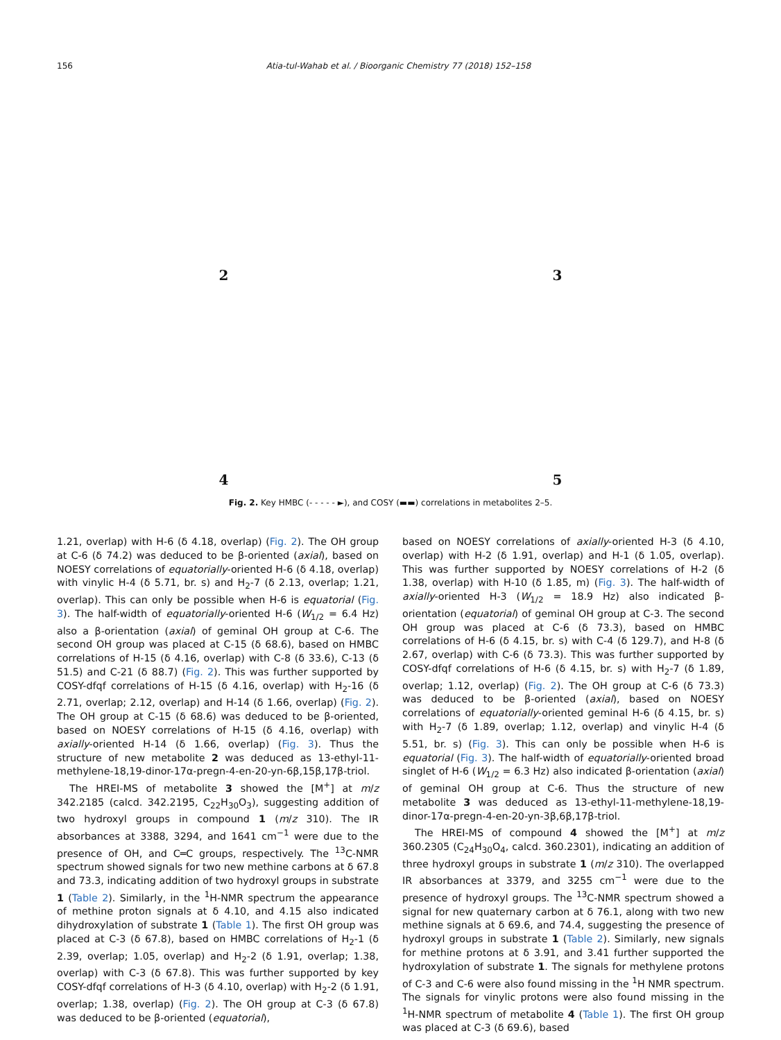156 Atia-tul-Wahab et al. / Bioorganic Chemistry 77 (2018) 152–158
2
3
4
5
Fig. 2. Key HMBC (- - - - - ►), and COSY (▬▬) correlations in metabolites 2–5.
1.21, overlap) with H-6 (δ 4.18, overlap) (Fig. 2). The OH group at C-6 (δ 74.2) was deduced to be β-oriented (axial), based on NOESY correlations of equatorially-oriented H-6 (δ 4.18, overlap) with vinylic H-4 (δ 5.71, br. s) and H<sub>2</sub>-7 (δ 2.13, overlap; 1.21, overlap). This can only be possible when H-6 is equatorial (Fig. 3). The half-width of equatorially-oriented H-6 (W<sub>1/2</sub> = 6.4 Hz) also a β-orientation (axial) of geminal OH group at C-6. The second OH group was placed at C-15 (δ 68.6), based on HMBC correlations of H-15 (δ 4.16, overlap) with C-8 (δ 33.6), C-13 (δ 51.5) and C-21 (δ 88.7) (Fig. 2). This was further supported by COSY-dfqf correlations of H-15 (δ 4.16, overlap) with H<sub>2</sub>-16 (δ 2.71, overlap; 2.12, overlap) and H-14 (δ 1.66, overlap) (Fig. 2). The OH group at C-15 (δ 68.6) was deduced to be β-oriented, based on NOESY correlations of H-15 (δ 4.16, overlap) with axially-oriented H-14 (δ 1.66, overlap) (Fig. 3). Thus the structure of new metabolite 2 was deduced as 13-ethyl-11-methylene-18,19-dinor-17α-pregn-4-en-20-yn-6β,15β,17β-triol.
The HREI-MS of metabolite 3 showed the [M<sup>+</sup>] at m/z 342.2185 (calcd. 342.2195, C<sub>22</sub>H<sub>30</sub>O<sub>3</sub>), suggesting addition of two hydroxyl groups in compound 1 (m/z 310). The IR absorbances at 3388, 3294, and 1641 cm<sup>−1</sup> were due to the presence of OH, and C═C groups, respectively. The <sup>13</sup>C-NMR spectrum showed signals for two new methine carbons at δ 67.8 and 73.3, indicating addition of two hydroxyl groups in substrate 1 (Table 2). Similarly, in the <sup>1</sup>H-NMR spectrum the appearance of methine proton signals at δ 4.10, and 4.15 also indicated dihydroxylation of substrate 1 (Table 1). The first OH group was placed at C-3 (δ 67.8), based on HMBC correlations of H<sub>2</sub>-1 (δ 2.39, overlap; 1.05, overlap) and H<sub>2</sub>-2 (δ 1.91, overlap; 1.38, overlap) with C-3 (δ 67.8). This was further supported by key COSY-dfqf correlations of H-3 (δ 4.10, overlap) with H<sub>2</sub>-2 (δ 1.91, overlap; 1.38, overlap) (Fig. 2). The OH group at C-3 (δ 67.8) was deduced to be β-oriented (equatorial),
based on NOESY correlations of axially-oriented H-3 (δ 4.10, overlap) with H-2 (δ 1.91, overlap) and H-1 (δ 1.05, overlap). This was further supported by NOESY correlations of H-2 (δ 1.38, overlap) with H-10 (δ 1.85, m) (Fig. 3). The half-width of axially-oriented H-3 (W<sub>1/2</sub> = 18.9 Hz) also indicated β-orientation (equatorial) of geminal OH group at C-3. The second OH group was placed at C-6 (δ 73.3), based on HMBC correlations of H-6 (δ 4.15, br. s) with C-4 (δ 129.7), and H-8 (δ 2.67, overlap) with C-6 (δ 73.3). This was further supported by COSY-dfqf correlations of H-6 (δ 4.15, br. s) with H<sub>2</sub>-7 (δ 1.89, overlap; 1.12, overlap) (Fig. 2). The OH group at C-6 (δ 73.3) was deduced to be β-oriented (axial), based on NOESY correlations of equatorially-oriented geminal H-6 (δ 4.15, br. s) with H<sub>2</sub>-7 (δ 1.89, overlap; 1.12, overlap) and vinylic H-4 (δ 5.51, br. s) (Fig. 3). This can only be possible when H-6 is equatorial (Fig. 3). The half-width of equatorially-oriented broad singlet of H-6 (W<sub>1/2</sub> = 6.3 Hz) also indicated β-orientation (axial) of geminal OH group at C-6. Thus the structure of new metabolite 3 was deduced as 13-ethyl-11-methylene-18,19-dinor-17α-pregn-4-en-20-yn-3β,6β,17β-triol.
The HREI-MS of compound 4 showed the [M<sup>+</sup>] at m/z 360.2305 (C<sub>24</sub>H<sub>30</sub>O<sub>4</sub>, calcd. 360.2301), indicating an addition of three hydroxyl groups in substrate 1 (m/z 310). The overlapped IR absorbances at 3379, and 3255 cm<sup>−1</sup> were due to the presence of hydroxyl groups. The <sup>13</sup>C-NMR spectrum showed a signal for new quaternary carbon at δ 76.1, along with two new methine signals at δ 69.6, and 74.4, suggesting the presence of hydroxyl groups in substrate 1 (Table 2). Similarly, new signals for methine protons at δ 3.91, and 3.41 further supported the hydroxylation of substrate 1. The signals for methylene protons of C-3 and C-6 were also found missing in the <sup>1</sup>H NMR spectrum. The signals for vinylic protons were also found missing in the <sup>1</sup>H-NMR spectrum of metabolite 4 (Table 1). The first OH group was placed at C-3 (δ 69.6), based